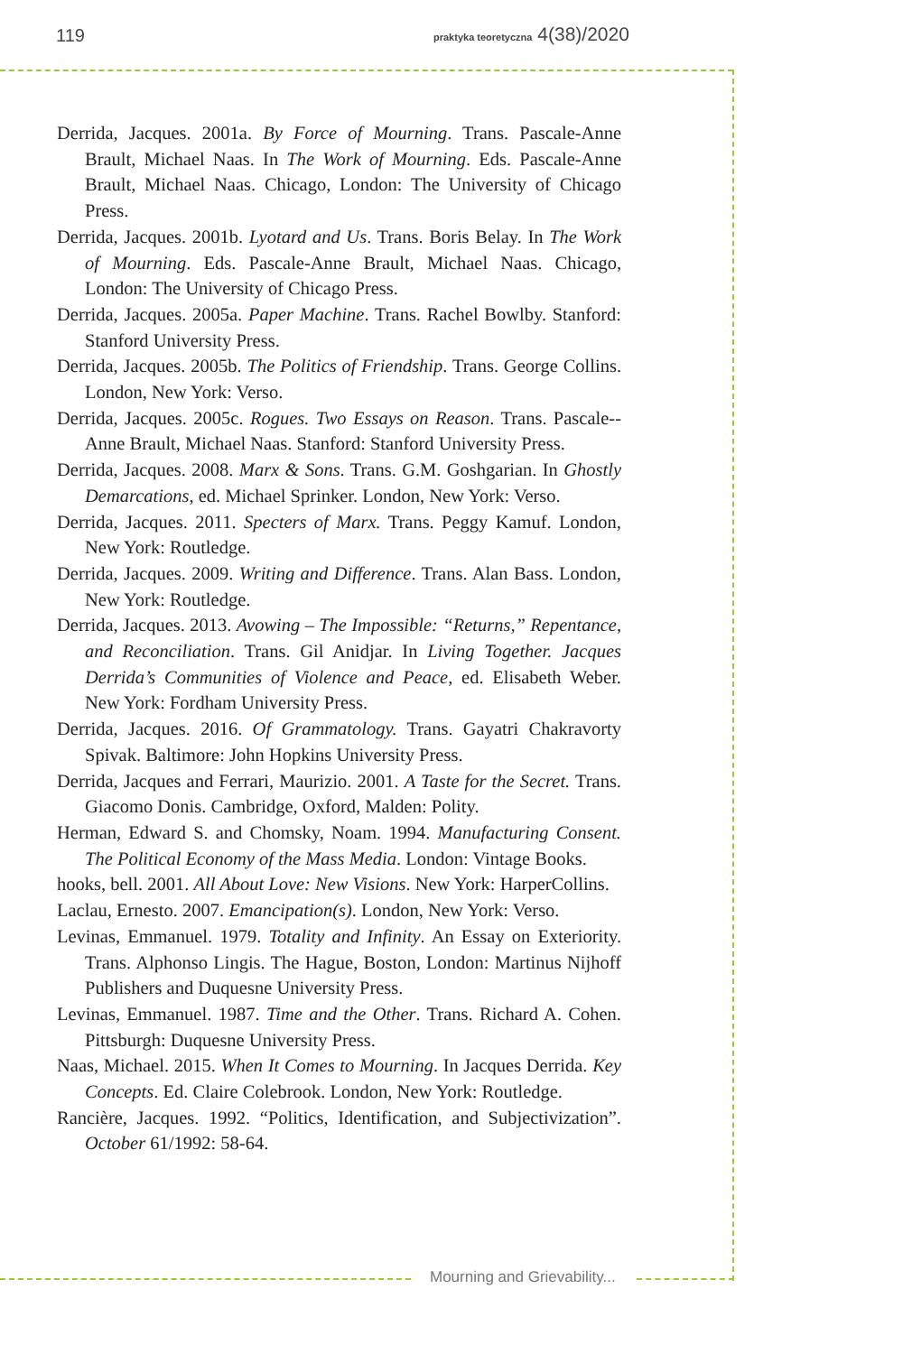119 praktyka teoretyczna 4(38)/2020
Derrida, Jacques. 2001a. By Force of Mourning. Trans. Pascale-Anne Brault, Michael Naas. In The Work of Mourning. Eds. Pascale-Anne Brault, Michael Naas. Chicago, London: The University of Chicago Press.
Derrida, Jacques. 2001b. Lyotard and Us. Trans. Boris Belay. In The Work of Mourning. Eds. Pascale-Anne Brault, Michael Naas. Chicago, London: The University of Chicago Press.
Derrida, Jacques. 2005a. Paper Machine. Trans. Rachel Bowlby. Stanford: Stanford University Press.
Derrida, Jacques. 2005b. The Politics of Friendship. Trans. George Collins. London, New York: Verso.
Derrida, Jacques. 2005c. Rogues. Two Essays on Reason. Trans. Pascale--Anne Brault, Michael Naas. Stanford: Stanford University Press.
Derrida, Jacques. 2008. Marx & Sons. Trans. G.M. Goshgarian. In Ghostly Demarcations, ed. Michael Sprinker. London, New York: Verso.
Derrida, Jacques. 2011. Specters of Marx. Trans. Peggy Kamuf. London, New York: Routledge.
Derrida, Jacques. 2009. Writing and Difference. Trans. Alan Bass. London, New York: Routledge.
Derrida, Jacques. 2013. Avowing – The Impossible: “Returns,” Repentance, and Reconciliation. Trans. Gil Anidjar. In Living Together. Jacques Derrida’s Communities of Violence and Peace, ed. Elisabeth Weber. New York: Fordham University Press.
Derrida, Jacques. 2016. Of Grammatology. Trans. Gayatri Chakravorty Spivak. Baltimore: John Hopkins University Press.
Derrida, Jacques and Ferrari, Maurizio. 2001. A Taste for the Secret. Trans. Giacomo Donis. Cambridge, Oxford, Malden: Polity.
Herman, Edward S. and Chomsky, Noam. 1994. Manufacturing Consent. The Political Economy of the Mass Media. London: Vintage Books.
hooks, bell. 2001. All About Love: New Visions. New York: HarperCollins.
Laclau, Ernesto. 2007. Emancipation(s). London, New York: Verso.
Levinas, Emmanuel. 1979. Totality and Infinity. An Essay on Exteriority. Trans. Alphonso Lingis. The Hague, Boston, London: Martinus Nijhoff Publishers and Duquesne University Press.
Levinas, Emmanuel. 1987. Time and the Other. Trans. Richard A. Cohen. Pittsburgh: Duquesne University Press.
Naas, Michael. 2015. When It Comes to Mourning. In Jacques Derrida. Key Concepts. Ed. Claire Colebrook. London, New York: Routledge.
Rancière, Jacques. 1992. “Politics, Identification, and Subjectivization”. October 61/1992: 58-64.
Mourning and Grievability...